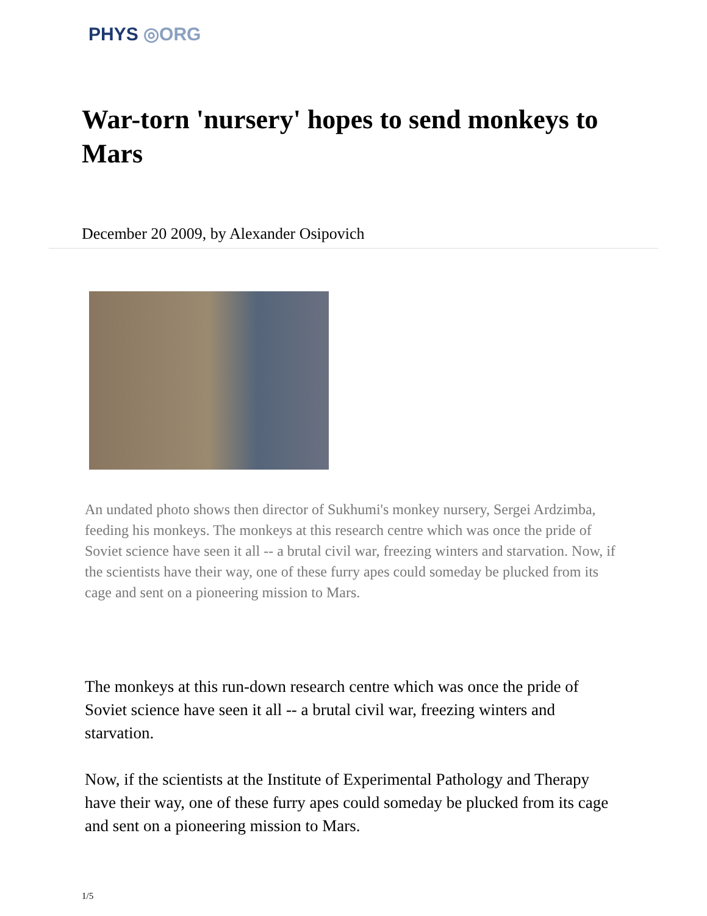PHYS ◎ORG
War-torn 'nursery' hopes to send monkeys to Mars
December 20 2009, by Alexander Osipovich
An undated photo shows then director of Sukhumi's monkey nursery, Sergei Ardzimba, feeding his monkeys. The monkeys at this research centre which was once the pride of Soviet science have seen it all -- a brutal civil war, freezing winters and starvation. Now, if the scientists have their way, one of these furry apes could someday be plucked from its cage and sent on a pioneering mission to Mars.
The monkeys at this run-down research centre which was once the pride of Soviet science have seen it all -- a brutal civil war, freezing winters and starvation.
Now, if the scientists at the Institute of Experimental Pathology and Therapy have their way, one of these furry apes could someday be plucked from its cage and sent on a pioneering mission to Mars.
1/5